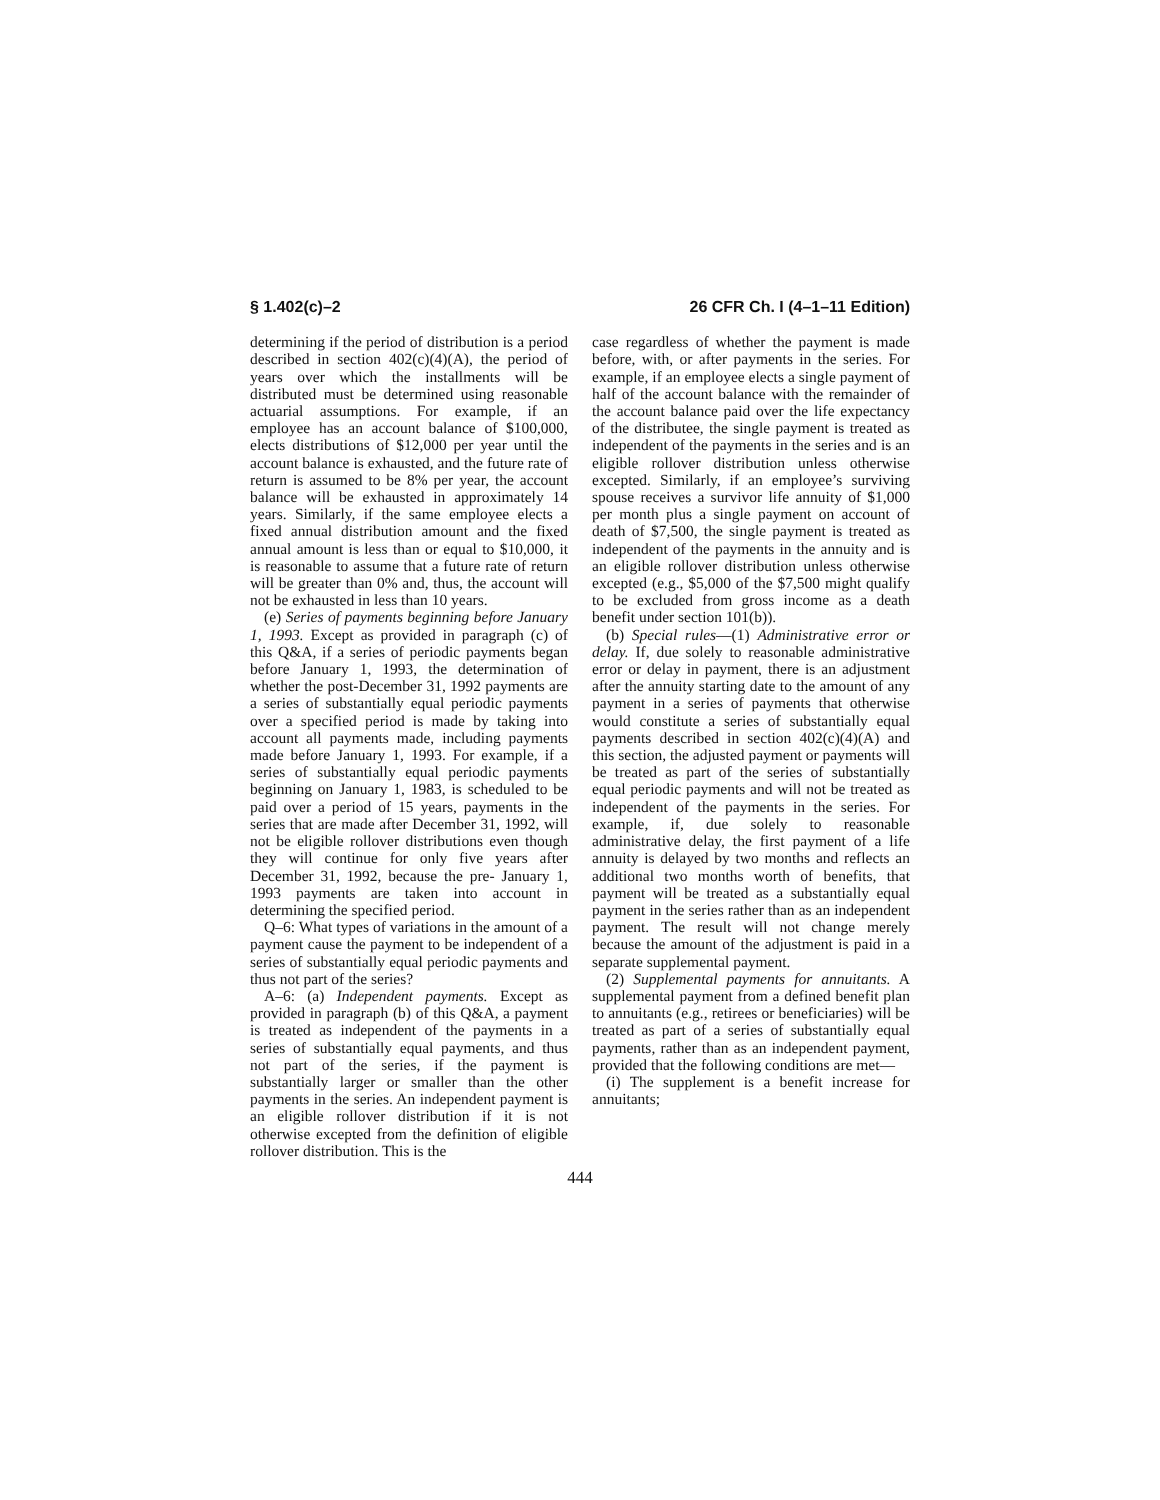§ 1.402(c)–2 26 CFR Ch. I (4–1–11 Edition)
determining if the period of distribution is a period described in section 402(c)(4)(A), the period of years over which the installments will be distributed must be determined using reasonable actuarial assumptions. For example, if an employee has an account balance of $100,000, elects distributions of $12,000 per year until the account balance is exhausted, and the future rate of return is assumed to be 8% per year, the account balance will be exhausted in approximately 14 years. Similarly, if the same employee elects a fixed annual distribution amount and the fixed annual amount is less than or equal to $10,000, it is reasonable to assume that a future rate of return will be greater than 0% and, thus, the account will not be exhausted in less than 10 years.
(e) Series of payments beginning before January 1, 1993. Except as provided in paragraph (c) of this Q&A, if a series of periodic payments began before January 1, 1993, the determination of whether the post-December 31, 1992 payments are a series of substantially equal periodic payments over a specified period is made by taking into account all payments made, including payments made before January 1, 1993. For example, if a series of substantially equal periodic payments beginning on January 1, 1983, is scheduled to be paid over a period of 15 years, payments in the series that are made after December 31, 1992, will not be eligible rollover distributions even though they will continue for only five years after December 31, 1992, because the pre- January 1, 1993 payments are taken into account in determining the specified period.
Q–6: What types of variations in the amount of a payment cause the payment to be independent of a series of substantially equal periodic payments and thus not part of the series?
A–6: (a) Independent payments. Except as provided in paragraph (b) of this Q&A, a payment is treated as independent of the payments in a series of substantially equal payments, and thus not part of the series, if the payment is substantially larger or smaller than the other payments in the series. An independent payment is an eligible rollover distribution if it is not otherwise excepted from the definition of eligible rollover distribution. This is the
case regardless of whether the payment is made before, with, or after payments in the series. For example, if an employee elects a single payment of half of the account balance with the remainder of the account balance paid over the life expectancy of the distributee, the single payment is treated as independent of the payments in the series and is an eligible rollover distribution unless otherwise excepted. Similarly, if an employee’s surviving spouse receives a survivor life annuity of $1,000 per month plus a single payment on account of death of $7,500, the single payment is treated as independent of the payments in the annuity and is an eligible rollover distribution unless otherwise excepted (e.g., $5,000 of the $7,500 might qualify to be excluded from gross income as a death benefit under section 101(b)).
(b) Special rules—(1) Administrative error or delay. If, due solely to reasonable administrative error or delay in payment, there is an adjustment after the annuity starting date to the amount of any payment in a series of payments that otherwise would constitute a series of substantially equal payments described in section 402(c)(4)(A) and this section, the adjusted payment or payments will be treated as part of the series of substantially equal periodic payments and will not be treated as independent of the payments in the series. For example, if, due solely to reasonable administrative delay, the first payment of a life annuity is delayed by two months and reflects an additional two months worth of benefits, that payment will be treated as a substantially equal payment in the series rather than as an independent payment. The result will not change merely because the amount of the adjustment is paid in a separate supplemental payment.
(2) Supplemental payments for annuitants. A supplemental payment from a defined benefit plan to annuitants (e.g., retirees or beneficiaries) will be treated as part of a series of substantially equal payments, rather than as an independent payment, provided that the following conditions are met—
(i) The supplement is a benefit increase for annuitants;
444